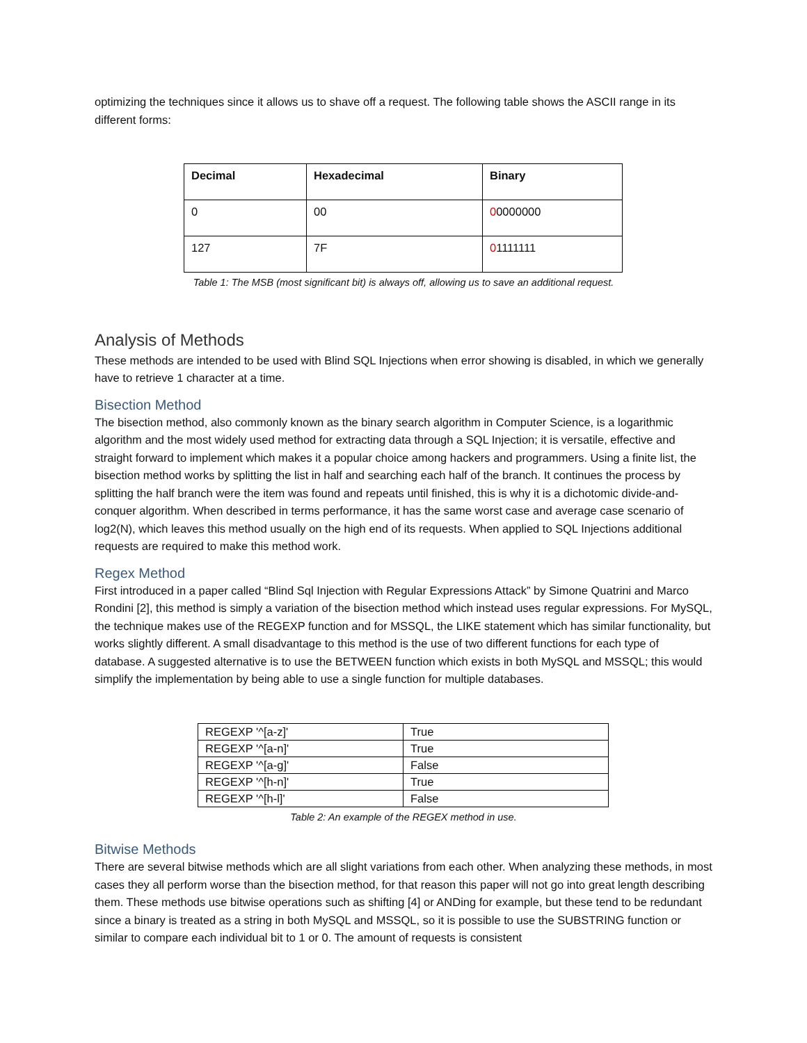optimizing the techniques since it allows us to shave off a request. The following table shows the ASCII range in its different forms:
| Decimal | Hexadecimal | Binary |
| --- | --- | --- |
| 0 | 00 | 0 0000000 |
| 127 | 7F | 0 1111111 |
Table 1: The MSB (most significant bit) is always off, allowing us to save an additional request.
Analysis of Methods
These methods are intended to be used with Blind SQL Injections when error showing is disabled, in which we generally have to retrieve 1 character at a time.
Bisection Method
The bisection method, also commonly known as the binary search algorithm in Computer Science, is a logarithmic algorithm and the most widely used method for extracting data through a SQL Injection; it is versatile, effective and straight forward to implement which makes it a popular choice among hackers and programmers. Using a finite list, the bisection method works by splitting the list in half and searching each half of the branch. It continues the process by splitting the half branch were the item was found and repeats until finished, this is why it is a dichotomic divide-and-conquer algorithm. When described in terms performance, it has the same worst case and average case scenario of log2(N), which leaves this method usually on the high end of its requests. When applied to SQL Injections additional requests are required to make this method work.
Regex Method
First introduced in a paper called “Blind Sql Injection with Regular Expressions Attack” by Simone Quatrini and Marco Rondini [2], this method is simply a variation of the bisection method which instead uses regular expressions. For MySQL, the technique makes use of the REGEXP function and for MSSQL, the LIKE statement which has similar functionality, but works slightly different. A small disadvantage to this method is the use of two different functions for each type of database. A suggested alternative is to use the BETWEEN function which exists in both MySQL and MSSQL; this would simplify the implementation by being able to use a single function for multiple databases.
| REGEXP '^[a-z]' | True |
| REGEXP '^[a-n]' | True |
| REGEXP '^[a-g]' | False |
| REGEXP '^[h-n]' | True |
| REGEXP '^[h-l]' | False |
Table 2: An example of the REGEX method in use.
Bitwise Methods
There are several bitwise methods which are all slight variations from each other. When analyzing these methods, in most cases they all perform worse than the bisection method, for that reason this paper will not go into great length describing them. These methods use bitwise operations such as shifting [4] or ANDing for example, but these tend to be redundant since a binary is treated as a string in both MySQL and MSSQL, so it is possible to use the SUBSTRING function or similar to compare each individual bit to 1 or 0. The amount of requests is consistent